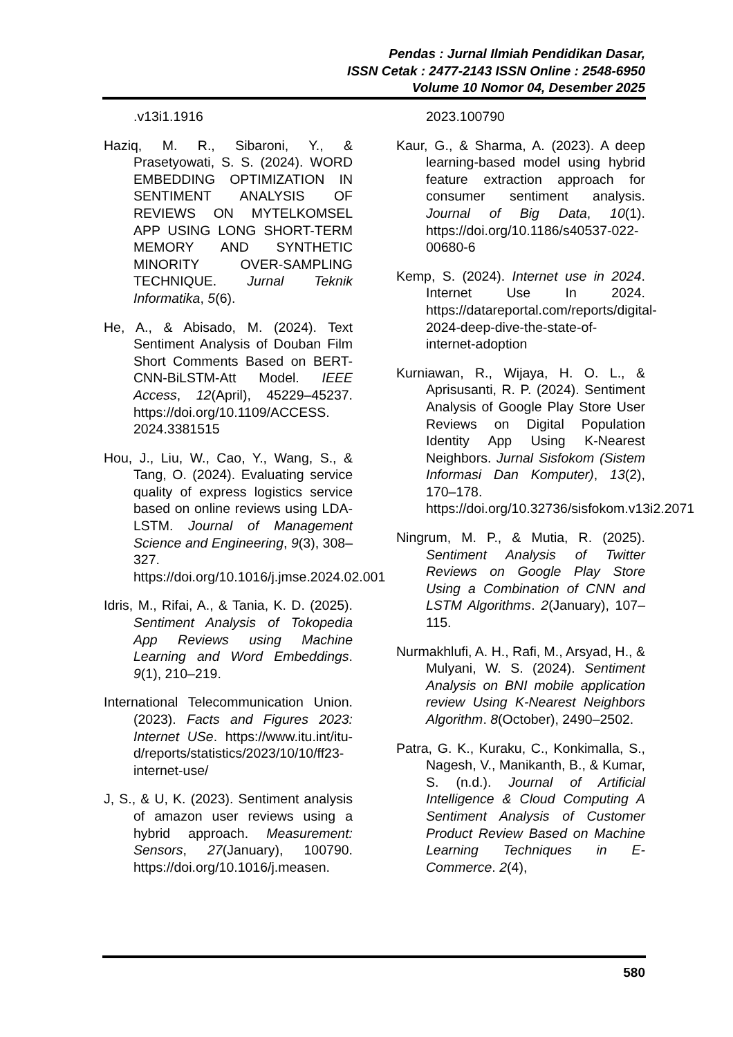Pendas : Jurnal Ilmiah Pendidikan Dasar,
ISSN Cetak : 2477-2143 ISSN Online : 2548-6950
Volume 10 Nomor 04, Desember 2025
.v13i1.1916
Haziq, M. R., Sibaroni, Y., & Prasetyowati, S. S. (2024). WORD EMBEDDING OPTIMIZATION IN SENTIMENT ANALYSIS OF REVIEWS ON MYTELKOMSEL APP USING LONG SHORT-TERM MEMORY AND SYNTHETIC MINORITY OVER-SAMPLING TECHNIQUE. Jurnal Teknik Informatika, 5(6).
He, A., & Abisado, M. (2024). Text Sentiment Analysis of Douban Film Short Comments Based on BERT-CNN-BiLSTM-Att Model. IEEE Access, 12(April), 45229–45237. https://doi.org/10.1109/ACCESS. 2024.3381515
Hou, J., Liu, W., Cao, Y., Wang, S., & Tang, O. (2024). Evaluating service quality of express logistics service based on online reviews using LDA-LSTM. Journal of Management Science and Engineering, 9(3), 308–327. https://doi.org/10.1016/j.jmse.2024.02.001
Idris, M., Rifai, A., & Tania, K. D. (2025). Sentiment Analysis of Tokopedia App Reviews using Machine Learning and Word Embeddings. 9(1), 210–219.
International Telecommunication Union. (2023). Facts and Figures 2023: Internet USe. https://www.itu.int/itu-d/reports/statistics/2023/10/10/ff23-internet-use/
J, S., & U, K. (2023). Sentiment analysis of amazon user reviews using a hybrid approach. Measurement: Sensors, 27(January), 100790. https://doi.org/10.1016/j.measen.
2023.100790
Kaur, G., & Sharma, A. (2023). A deep learning-based model using hybrid feature extraction approach for consumer sentiment analysis. Journal of Big Data, 10(1). https://doi.org/10.1186/s40537-022-00680-6
Kemp, S. (2024). Internet use in 2024. Internet Use In 2024. https://datareportal.com/reports/digital-2024-deep-dive-the-state-of-internet-adoption
Kurniawan, R., Wijaya, H. O. L., & Aprisusanti, R. P. (2024). Sentiment Analysis of Google Play Store User Reviews on Digital Population Identity App Using K-Nearest Neighbors. Jurnal Sisfokom (Sistem Informasi Dan Komputer), 13(2), 170–178. https://doi.org/10.32736/sisfokom.v13i2.2071
Ningrum, M. P., & Mutia, R. (2025). Sentiment Analysis of Twitter Reviews on Google Play Store Using a Combination of CNN and LSTM Algorithms. 2(January), 107–115.
Nurmakhlufi, A. H., Rafi, M., Arsyad, H., & Mulyani, W. S. (2024). Sentiment Analysis on BNI mobile application review Using K-Nearest Neighbors Algorithm. 8(October), 2490–2502.
Patra, G. K., Kuraku, C., Konkimalla, S., Nagesh, V., Manikanth, B., & Kumar, S. (n.d.). Journal of Artificial Intelligence & Cloud Computing A Sentiment Analysis of Customer Product Review Based on Machine Learning Techniques in E-Commerce. 2(4),
580